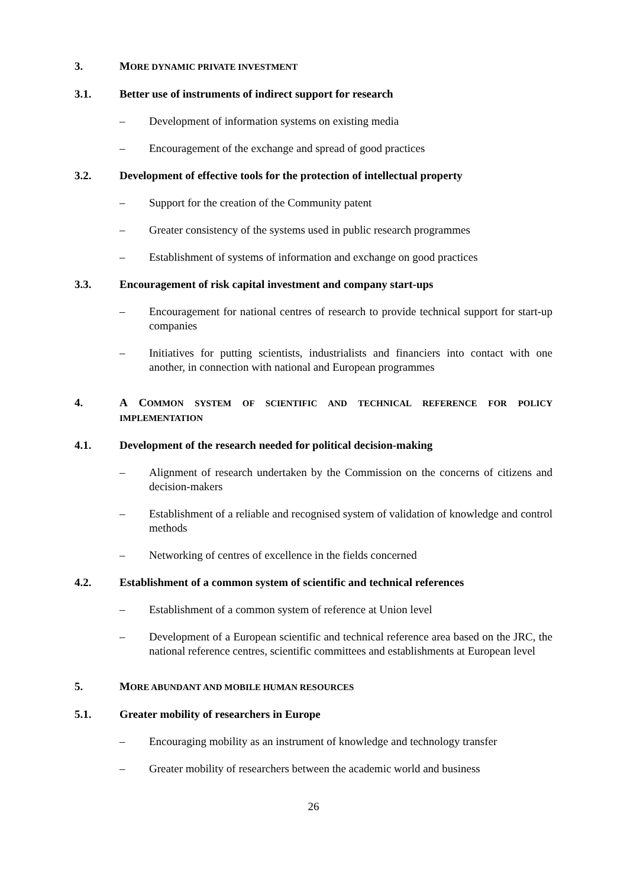3. MORE DYNAMIC PRIVATE INVESTMENT
3.1. Better use of instruments of indirect support for research
– Development of information systems on existing media
– Encouragement of the exchange and spread of good practices
3.2. Development of effective tools for the protection of intellectual property
– Support for the creation of the Community patent
– Greater consistency of the systems used in public research programmes
– Establishment of systems of information and exchange on good practices
3.3. Encouragement of risk capital investment and company start-ups
– Encouragement for national centres of research to provide technical support for start-up companies
– Initiatives for putting scientists, industrialists and financiers into contact with one another, in connection with national and European programmes
4. A COMMON SYSTEM OF SCIENTIFIC AND TECHNICAL REFERENCE FOR POLICY IMPLEMENTATION
4.1. Development of the research needed for political decision-making
– Alignment of research undertaken by the Commission on the concerns of citizens and decision-makers
– Establishment of a reliable and recognised system of validation of knowledge and control methods
– Networking of centres of excellence in the fields concerned
4.2. Establishment of a common system of scientific and technical references
– Establishment of a common system of reference at Union level
– Development of a European scientific and technical reference area based on the JRC, the national reference centres, scientific committees and establishments at European level
5. MORE ABUNDANT AND MOBILE HUMAN RESOURCES
5.1. Greater mobility of researchers in Europe
– Encouraging mobility as an instrument of knowledge and technology transfer
– Greater mobility of researchers between the academic world and business
26